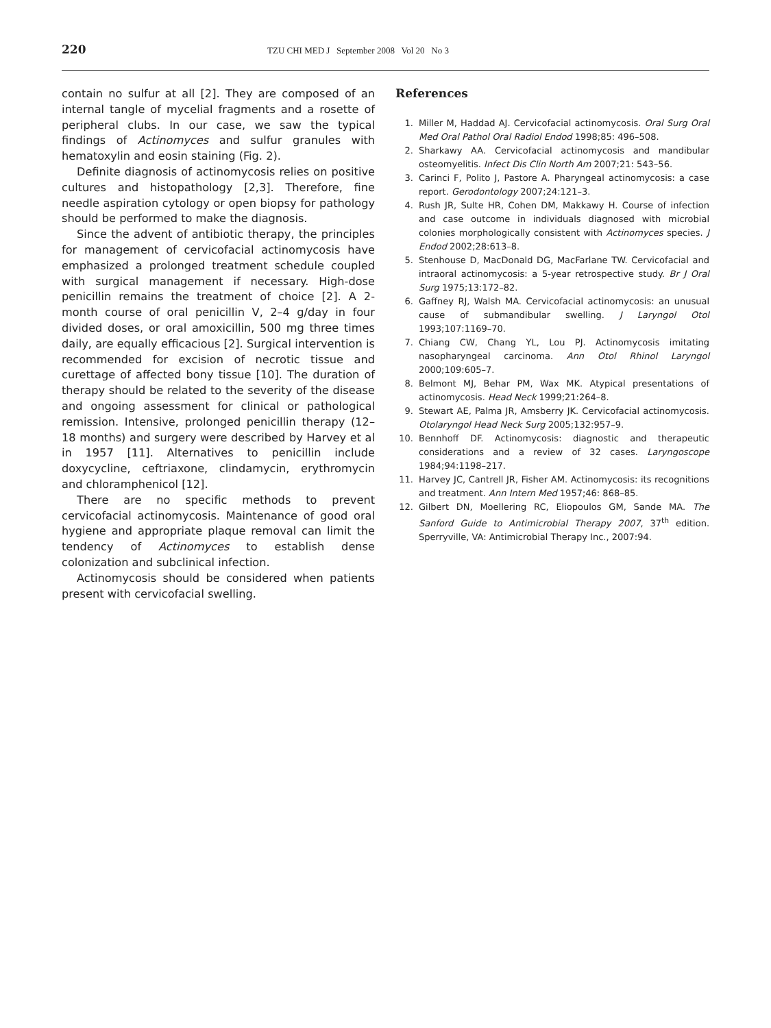220 TZU CHI MED J September 2008 Vol 20 No 3
contain no sulfur at all [2]. They are composed of an internal tangle of mycelial fragments and a rosette of peripheral clubs. In our case, we saw the typical findings of Actinomyces and sulfur granules with hematoxylin and eosin staining (Fig. 2).
Definite diagnosis of actinomycosis relies on positive cultures and histopathology [2,3]. Therefore, fine needle aspiration cytology or open biopsy for pathology should be performed to make the diagnosis.
Since the advent of antibiotic therapy, the principles for management of cervicofacial actinomycosis have emphasized a prolonged treatment schedule coupled with surgical management if necessary. High-dose penicillin remains the treatment of choice [2]. A 2-month course of oral penicillin V, 2–4 g/day in four divided doses, or oral amoxicillin, 500 mg three times daily, are equally efficacious [2]. Surgical intervention is recommended for excision of necrotic tissue and curettage of affected bony tissue [10]. The duration of therapy should be related to the severity of the disease and ongoing assessment for clinical or pathological remission. Intensive, prolonged penicillin therapy (12–18 months) and surgery were described by Harvey et al in 1957 [11]. Alternatives to penicillin include doxycycline, ceftriaxone, clindamycin, erythromycin and chloramphenicol [12].
There are no specific methods to prevent cervicofacial actinomycosis. Maintenance of good oral hygiene and appropriate plaque removal can limit the tendency of Actinomyces to establish dense colonization and subclinical infection.
Actinomycosis should be considered when patients present with cervicofacial swelling.
References
1. Miller M, Haddad AJ. Cervicofacial actinomycosis. Oral Surg Oral Med Oral Pathol Oral Radiol Endod 1998;85: 496–508.
2. Sharkawy AA. Cervicofacial actinomycosis and mandibular osteomyelitis. Infect Dis Clin North Am 2007;21: 543–56.
3. Carinci F, Polito J, Pastore A. Pharyngeal actinomycosis: a case report. Gerodontology 2007;24:121–3.
4. Rush JR, Sulte HR, Cohen DM, Makkawy H. Course of infection and case outcome in individuals diagnosed with microbial colonies morphologically consistent with Actinomyces species. J Endod 2002;28:613–8.
5. Stenhouse D, MacDonald DG, MacFarlane TW. Cervicofacial and intraoral actinomycosis: a 5-year retrospective study. Br J Oral Surg 1975;13:172–82.
6. Gaffney RJ, Walsh MA. Cervicofacial actinomycosis: an unusual cause of submandibular swelling. J Laryngol Otol 1993;107:1169–70.
7. Chiang CW, Chang YL, Lou PJ. Actinomycosis imitating nasopharyngeal carcinoma. Ann Otol Rhinol Laryngol 2000;109:605–7.
8. Belmont MJ, Behar PM, Wax MK. Atypical presentations of actinomycosis. Head Neck 1999;21:264–8.
9. Stewart AE, Palma JR, Amsberry JK. Cervicofacial actinomycosis. Otolaryngol Head Neck Surg 2005;132:957–9.
10. Bennhoff DF. Actinomycosis: diagnostic and therapeutic considerations and a review of 32 cases. Laryngoscope 1984;94:1198–217.
11. Harvey JC, Cantrell JR, Fisher AM. Actinomycosis: its recognitions and treatment. Ann Intern Med 1957;46: 868–85.
12. Gilbert DN, Moellering RC, Eliopoulos GM, Sande MA. The Sanford Guide to Antimicrobial Therapy 2007, 37<sup>th</sup> edition. Sperryville, VA: Antimicrobial Therapy Inc., 2007:94.